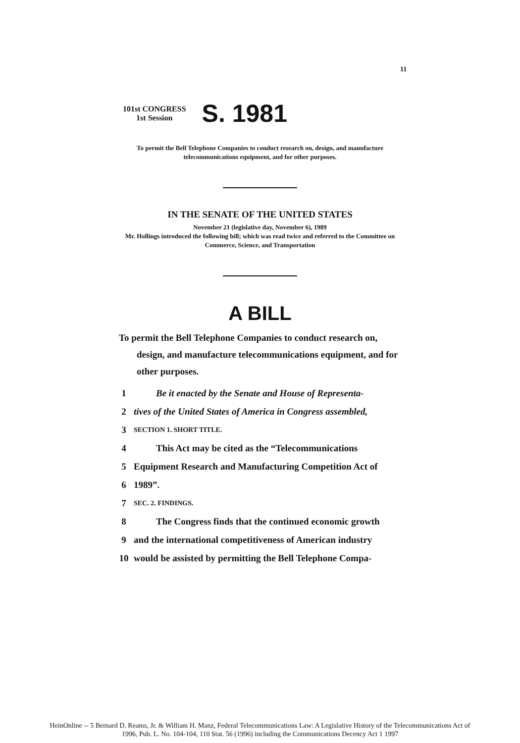11
101st CONGRESS
1st Session
S. 1981
To permit the Bell Telephone Companies to conduct research on, design, and manufacture telecommunications equipment, and for other purposes.
IN THE SENATE OF THE UNITED STATES
November 21 (legislative day, November 6), 1989
Mr. Hollings introduced the following bill; which was read twice and referred to the Committee on Commerce, Science, and Transportation
A BILL
To permit the Bell Telephone Companies to conduct research on, design, and manufacture telecommunications equipment, and for other purposes.
1 Be it enacted by the Senate and House of Representa-
2 tives of the United States of America in Congress assembled,
3 SECTION 1. SHORT TITLE.
4 This Act may be cited as the “Telecommunications
5 Equipment Research and Manufacturing Competition Act of
6 1989”.
7 SEC. 2. FINDINGS.
8 The Congress finds that the continued economic growth
9 and the international competitiveness of American industry
10 would be assisted by permitting the Bell Telephone Compa-
HeinOnline -- 5 Bernard D. Reams, Jr. & William H. Manz, Federal Telecommunications Law: A Legislative History of the Telecommunications Act of
1996, Pub. L. No. 104-104, 110 Stat. 56 (1996) including the Communications Decency Act 1 1997